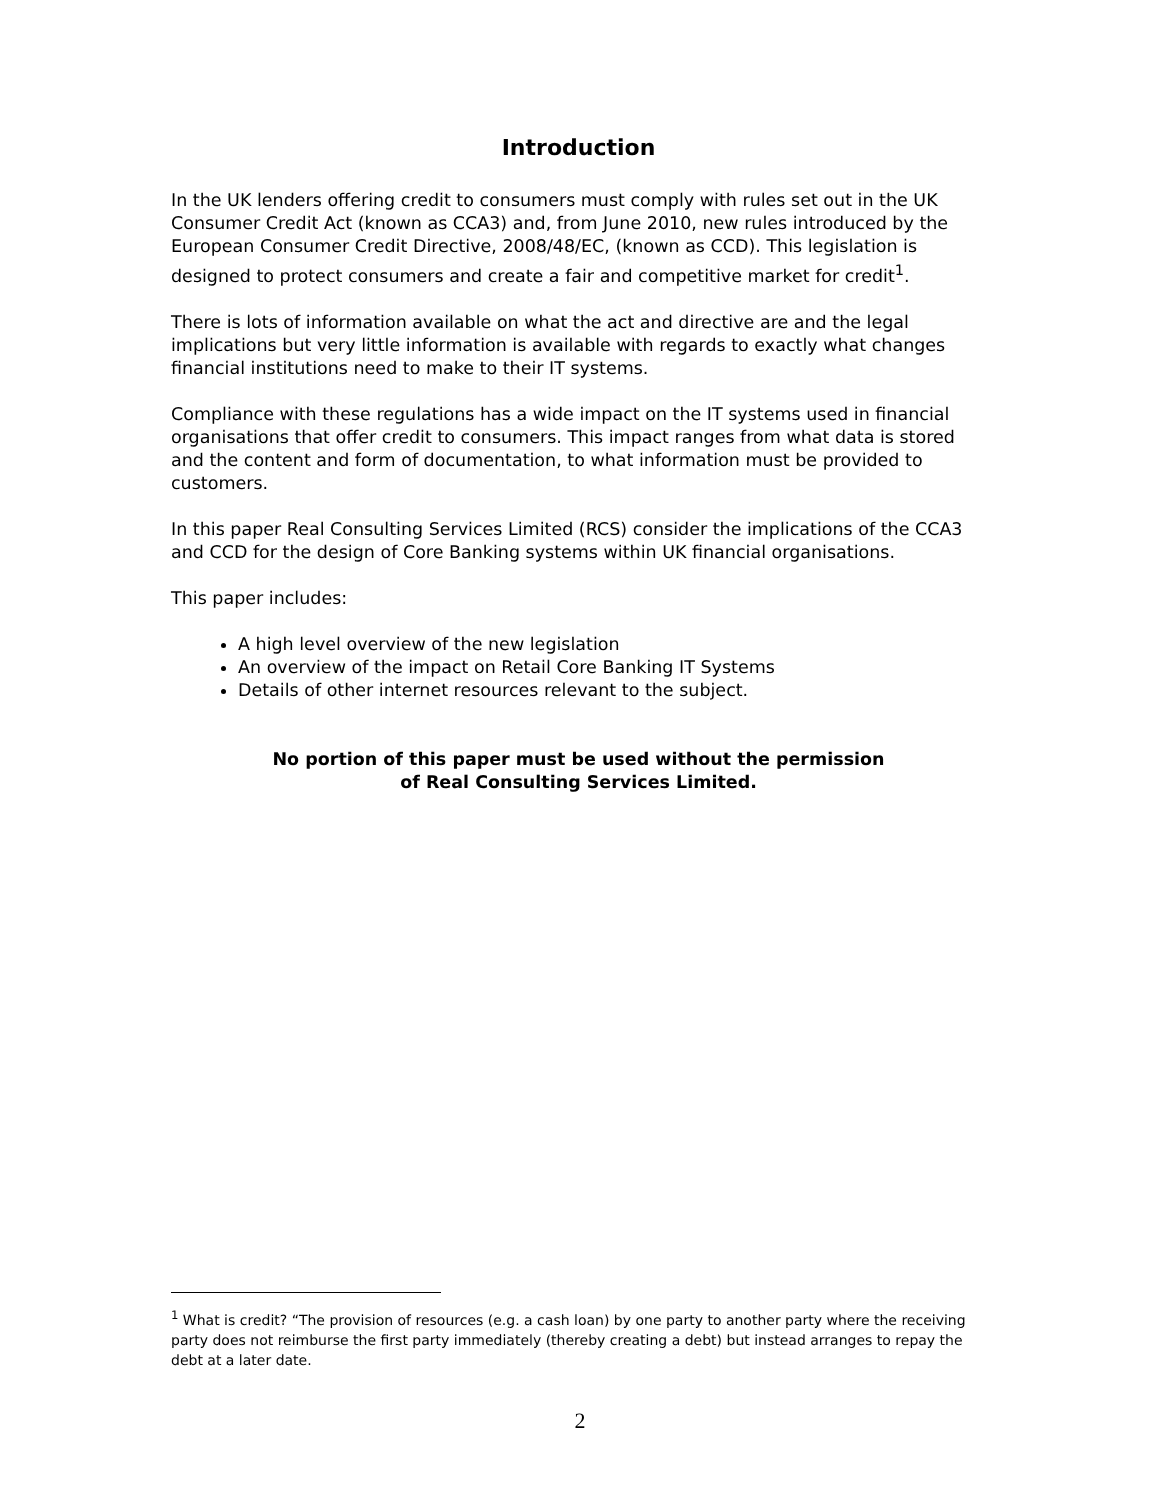Introduction
In the UK lenders offering credit to consumers must comply with rules set out in the UK Consumer Credit Act (known as CCA3) and, from June 2010, new rules introduced by the European Consumer Credit Directive, 2008/48/EC, (known as CCD). This legislation is designed to protect consumers and create a fair and competitive market for credit<sup>1</sup>.
There is lots of information available on what the act and directive are and the legal implications but very little information is available with regards to exactly what changes financial institutions need to make to their IT systems.
Compliance with these regulations has a wide impact on the IT systems used in financial organisations that offer credit to consumers. This impact ranges from what data is stored and the content and form of documentation, to what information must be provided to customers.
In this paper Real Consulting Services Limited (RCS) consider the implications of the CCA3 and CCD for the design of Core Banking systems within UK financial organisations.
This paper includes:
A high level overview of the new legislation
An overview of the impact on Retail Core Banking IT Systems
Details of other internet resources relevant to the subject.
No portion of this paper must be used without the permission
of Real Consulting Services Limited.
<sup>1</sup> What is credit? “The provision of resources (e.g. a cash loan) by one party to another party where the receiving party does not reimburse the first party immediately (thereby creating a debt) but instead arranges to repay the debt at a later date.
2